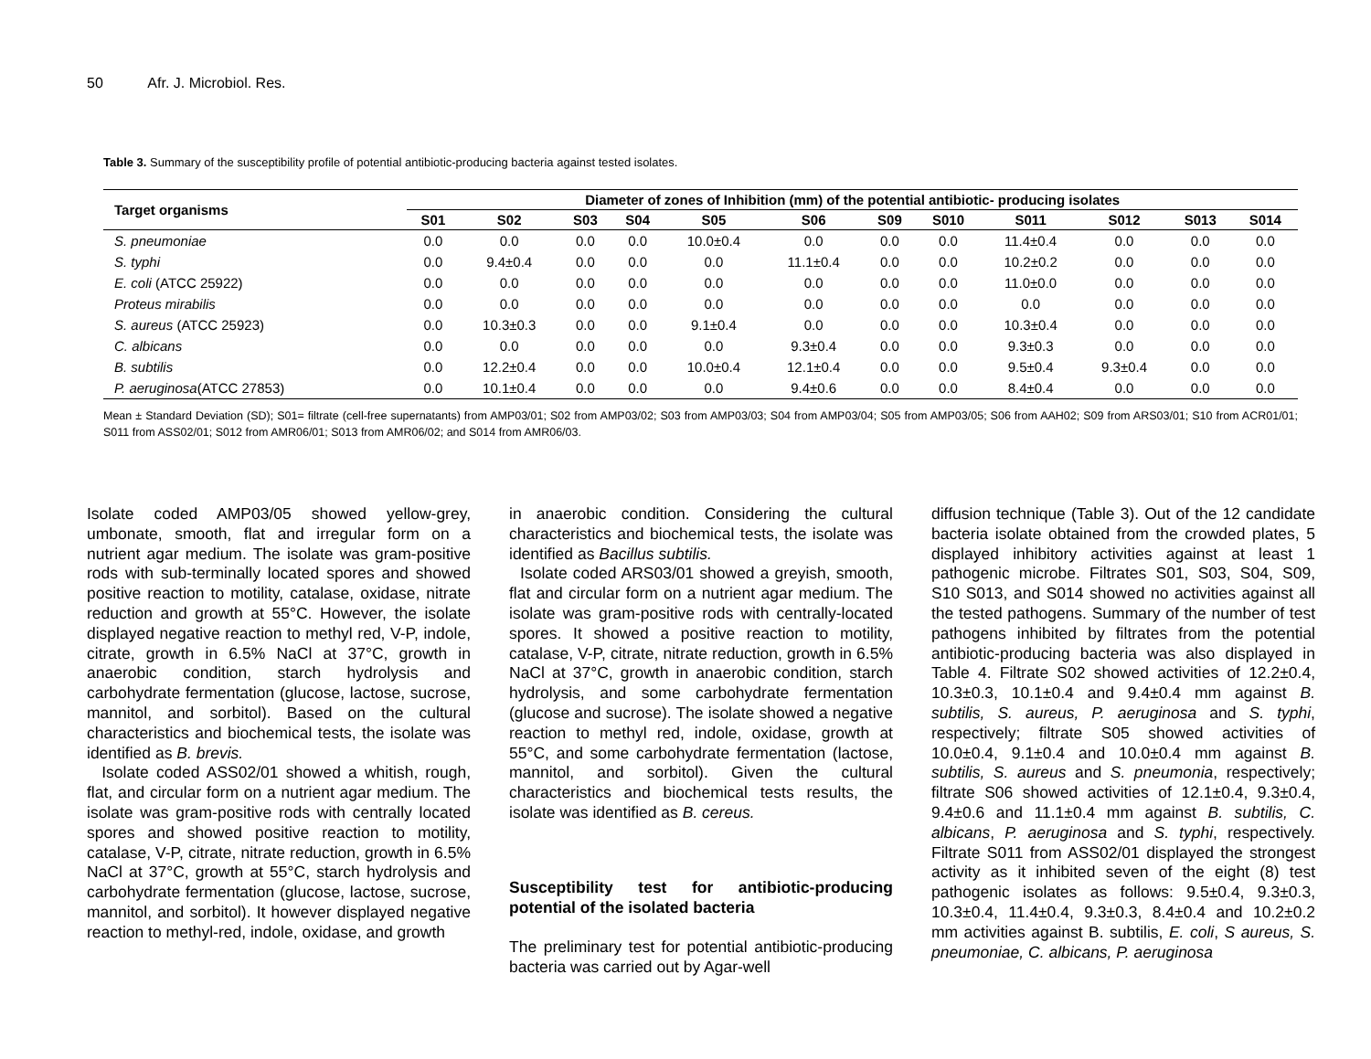50 Afr. J. Microbiol. Res.
Table 3. Summary of the susceptibility profile of potential antibiotic-producing bacteria against tested isolates.
| Target organisms | Diameter of zones of Inhibition (mm) of the potential antibiotic- producing isolates | | | | | | | | | | | |
| --- | --- | --- | --- | --- | --- | --- | --- | --- | --- | --- | --- | --- |
| | S01 | S02 | S03 | S04 | S05 | S06 | S09 | S010 | S011 | S012 | S013 | S014 |
| S. pneumoniae | 0.0 | 0.0 | 0.0 | 0.0 | 10.0±0.4 | 0.0 | 0.0 | 0.0 | 11.4±0.4 | 0.0 | 0.0 | 0.0 |
| S. typhi | 0.0 | 9.4±0.4 | 0.0 | 0.0 | 0.0 | 11.1±0.4 | 0.0 | 0.0 | 10.2±0.2 | 0.0 | 0.0 | 0.0 |
| E. coli (ATCC 25922) | 0.0 | 0.0 | 0.0 | 0.0 | 0.0 | 0.0 | 0.0 | 0.0 | 11.0±0.0 | 0.0 | 0.0 | 0.0 |
| Proteus mirabilis | 0.0 | 0.0 | 0.0 | 0.0 | 0.0 | 0.0 | 0.0 | 0.0 | 0.0 | 0.0 | 0.0 | 0.0 |
| S. aureus (ATCC 25923) | 0.0 | 10.3±0.3 | 0.0 | 0.0 | 9.1±0.4 | 0.0 | 0.0 | 0.0 | 10.3±0.4 | 0.0 | 0.0 | 0.0 |
| C. albicans | 0.0 | 0.0 | 0.0 | 0.0 | 0.0 | 9.3±0.4 | 0.0 | 0.0 | 9.3±0.3 | 0.0 | 0.0 | 0.0 |
| B. subtilis | 0.0 | 12.2±0.4 | 0.0 | 0.0 | 10.0±0.4 | 12.1±0.4 | 0.0 | 0.0 | 9.5±0.4 | 9.3±0.4 | 0.0 | 0.0 |
| P. aeruginosa (ATCC 27853) | 0.0 | 10.1±0.4 | 0.0 | 0.0 | 0.0 | 9.4±0.6 | 0.0 | 0.0 | 8.4±0.4 | 0.0 | 0.0 | 0.0 |
Mean ± Standard Deviation (SD); S01= filtrate (cell-free supernatants) from AMP03/01; S02 from AMP03/02; S03 from AMP03/03; S04 from AMP03/04; S05 from AMP03/05; S06 from AAH02; S09 from ARS03/01; S10 from ACR01/01; S011 from ASS02/01; S012 from AMR06/01; S013 from AMR06/02; and S014 from AMR06/03.
Isolate coded AMP03/05 showed yellow-grey, umbonate, smooth, flat and irregular form on a nutrient agar medium. The isolate was gram-positive rods with sub-terminally located spores and showed positive reaction to motility, catalase, oxidase, nitrate reduction and growth at 55°C. However, the isolate displayed negative reaction to methyl red, V-P, indole, citrate, growth in 6.5% NaCl at 37°C, growth in anaerobic condition, starch hydrolysis and carbohydrate fermentation (glucose, lactose, sucrose, mannitol, and sorbitol). Based on the cultural characteristics and biochemical tests, the isolate was identified as B. brevis.
Isolate coded ASS02/01 showed a whitish, rough, flat, and circular form on a nutrient agar medium. The isolate was gram-positive rods with centrally located spores and showed positive reaction to motility, catalase, V-P, citrate, nitrate reduction, growth in 6.5% NaCl at 37°C, growth at 55°C, starch hydrolysis and carbohydrate fermentation (glucose, lactose, sucrose, mannitol, and sorbitol). It however displayed negative reaction to methyl-red, indole, oxidase, and growth
in anaerobic condition. Considering the cultural characteristics and biochemical tests, the isolate was identified as Bacillus subtilis.
Isolate coded ARS03/01 showed a greyish, smooth, flat and circular form on a nutrient agar medium. The isolate was gram-positive rods with centrally-located spores. It showed a positive reaction to motility, catalase, V-P, citrate, nitrate reduction, growth in 6.5% NaCl at 37°C, growth in anaerobic condition, starch hydrolysis, and some carbohydrate fermentation (glucose and sucrose). The isolate showed a negative reaction to methyl red, indole, oxidase, growth at 55°C, and some carbohydrate fermentation (lactose, mannitol, and sorbitol). Given the cultural characteristics and biochemical tests results, the isolate was identified as B. cereus.
Susceptibility test for antibiotic-producing potential of the isolated bacteria
The preliminary test for potential antibiotic-producing bacteria was carried out by Agar-well
diffusion technique (Table 3). Out of the 12 candidate bacteria isolate obtained from the crowded plates, 5 displayed inhibitory activities against at least 1 pathogenic microbe. Filtrates S01, S03, S04, S09, S10 S013, and S014 showed no activities against all the tested pathogens. Summary of the number of test pathogens inhibited by filtrates from the potential antibiotic-producing bacteria was also displayed in Table 4. Filtrate S02 showed activities of 12.2±0.4, 10.3±0.3, 10.1±0.4 and 9.4±0.4 mm against B. subtilis, S. aureus, P. aeruginosa and S. typhi, respectively; filtrate S05 showed activities of 10.0±0.4, 9.1±0.4 and 10.0±0.4 mm against B. subtilis, S. aureus and S. pneumonia, respectively; filtrate S06 showed activities of 12.1±0.4, 9.3±0.4, 9.4±0.6 and 11.1±0.4 mm against B. subtilis, C. albicans, P. aeruginosa and S. typhi, respectively. Filtrate S011 from ASS02/01 displayed the strongest activity as it inhibited seven of the eight (8) test pathogenic isolates as follows: 9.5±0.4, 9.3±0.3, 10.3±0.4, 11.4±0.4, 9.3±0.3, 8.4±0.4 and 10.2±0.2 mm activities against B. subtilis, E. coli, S aureus, S. pneumoniae, C. albicans, P. aeruginosa